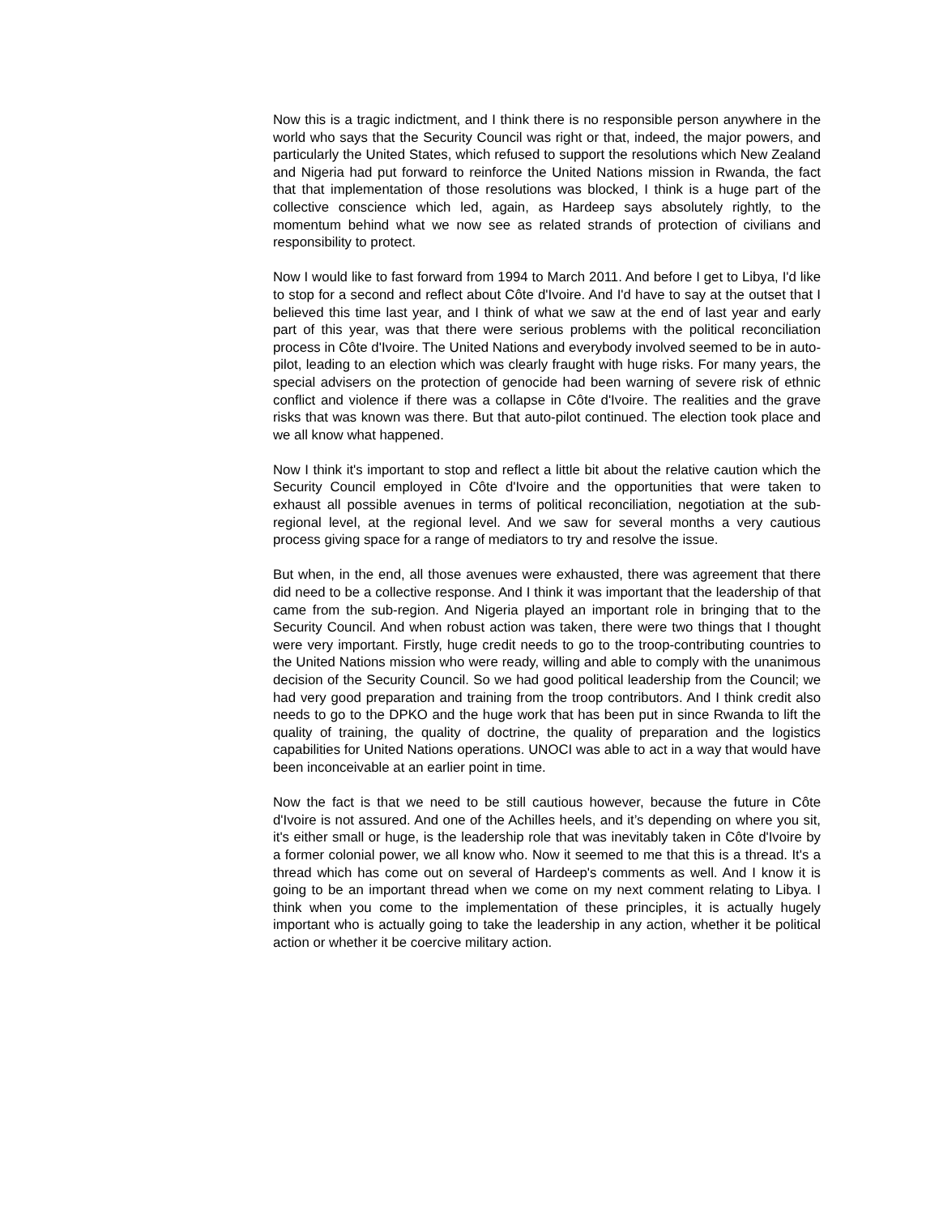Now this is a tragic indictment, and I think there is no responsible person anywhere in the world who says that the Security Council was right or that, indeed, the major powers, and particularly the United States, which refused to support the resolutions which New Zealand and Nigeria had put forward to reinforce the United Nations mission in Rwanda, the fact that that implementation of those resolutions was blocked, I think is a huge part of the collective conscience which led, again, as Hardeep says absolutely rightly, to the momentum behind what we now see as related strands of protection of civilians and responsibility to protect.
Now I would like to fast forward from 1994 to March 2011. And before I get to Libya, I'd like to stop for a second and reflect about Côte d'Ivoire. And I'd have to say at the outset that I believed this time last year, and I think of what we saw at the end of last year and early part of this year, was that there were serious problems with the political reconciliation process in Côte d'Ivoire. The United Nations and everybody involved seemed to be in auto-pilot, leading to an election which was clearly fraught with huge risks. For many years, the special advisers on the protection of genocide had been warning of severe risk of ethnic conflict and violence if there was a collapse in Côte d'Ivoire. The realities and the grave risks that was known was there. But that auto-pilot continued. The election took place and we all know what happened.
Now I think it's important to stop and reflect a little bit about the relative caution which the Security Council employed in Côte d'Ivoire and the opportunities that were taken to exhaust all possible avenues in terms of political reconciliation, negotiation at the sub-regional level, at the regional level. And we saw for several months a very cautious process giving space for a range of mediators to try and resolve the issue.
But when, in the end, all those avenues were exhausted, there was agreement that there did need to be a collective response. And I think it was important that the leadership of that came from the sub-region. And Nigeria played an important role in bringing that to the Security Council. And when robust action was taken, there were two things that I thought were very important. Firstly, huge credit needs to go to the troop-contributing countries to the United Nations mission who were ready, willing and able to comply with the unanimous decision of the Security Council. So we had good political leadership from the Council; we had very good preparation and training from the troop contributors. And I think credit also needs to go to the DPKO and the huge work that has been put in since Rwanda to lift the quality of training, the quality of doctrine, the quality of preparation and the logistics capabilities for United Nations operations. UNOCI was able to act in a way that would have been inconceivable at an earlier point in time.
Now the fact is that we need to be still cautious however, because the future in Côte d'Ivoire is not assured. And one of the Achilles heels, and it’s depending on where you sit, it's either small or huge, is the leadership role that was inevitably taken in Côte d'Ivoire by a former colonial power, we all know who. Now it seemed to me that this is a thread. It's a thread which has come out on several of Hardeep's comments as well. And I know it is going to be an important thread when we come on my next comment relating to Libya. I think when you come to the implementation of these principles, it is actually hugely important who is actually going to take the leadership in any action, whether it be political action or whether it be coercive military action.